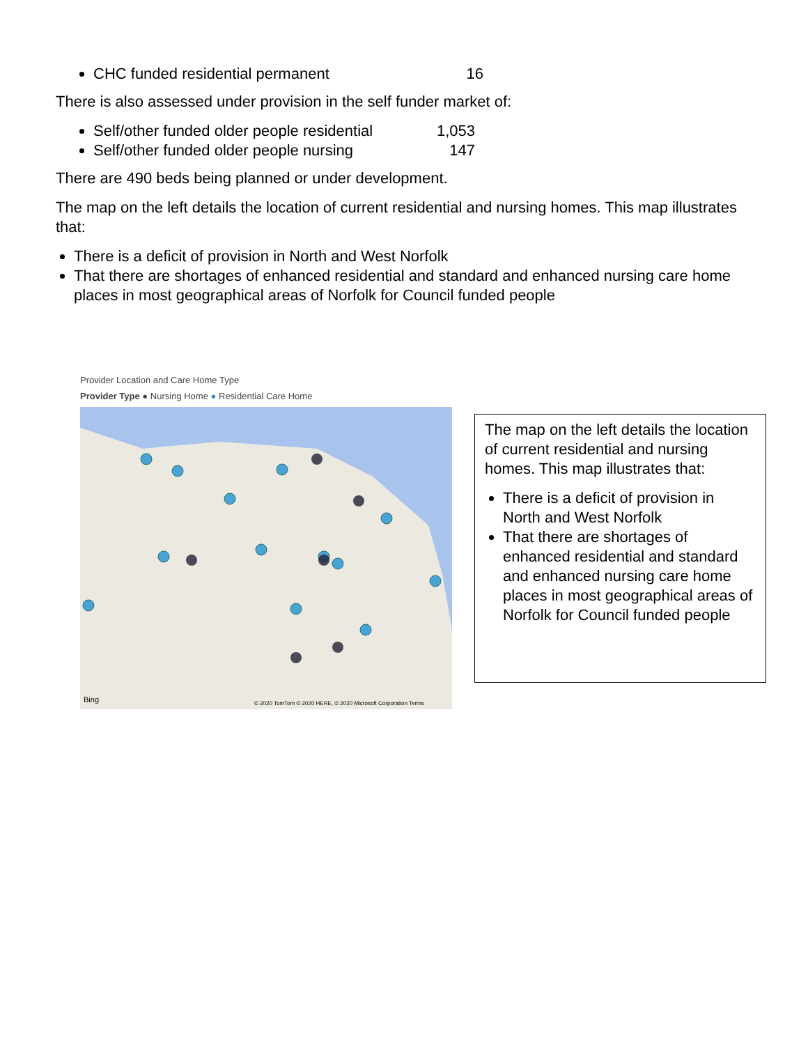CHC funded residential permanent 16
There is also assessed under provision in the self funder market of:
Self/other funded older people residential 1,053
Self/other funded older people nursing 147
There are 490 beds being planned or under development.
The map on the left details the location of current residential and nursing homes. This map illustrates that:
There is a deficit of provision in North and West Norfolk
That there are shortages of enhanced residential and standard and enhanced nursing care home places in most geographical areas of Norfolk for Council funded people
Provider Location and Care Home Type
Provider Type ● Nursing Home ● Residential Care Home
Bing
© 2020 TomTom © 2020 HERE, © 2020 Microsoft Corporation Terms
The map on the left details the location of current residential and nursing homes. This map illustrates that:
There is a deficit of provision in North and West Norfolk
That there are shortages of enhanced residential and standard and enhanced nursing care home places in most geographical areas of Norfolk for Council funded people